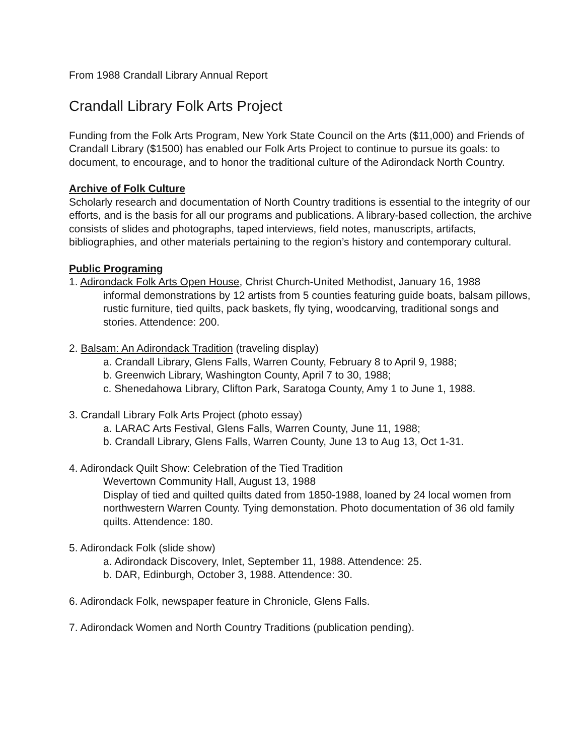From 1988 Crandall Library Annual Report
Crandall Library Folk Arts Project
Funding from the Folk Arts Program, New York State Council on the Arts ($11,000) and Friends of Crandall Library ($1500) has enabled our Folk Arts Project to continue to pursue its goals: to document, to encourage, and to honor the traditional culture of the Adirondack North Country.
Archive of Folk Culture
Scholarly research and documentation of North Country traditions is essential to the integrity of our efforts, and is the basis for all our programs and publications. A library-based collection, the archive consists of slides and photographs, taped interviews, field notes, manuscripts, artifacts, bibliographies, and other materials pertaining to the region’s history and contemporary cultural.
Public Programing
1. Adirondack Folk Arts Open House, Christ Church-United Methodist, January 16, 1988
informal demonstrations by 12 artists from 5 counties featuring guide boats, balsam pillows, rustic furniture, tied quilts, pack baskets, fly tying, woodcarving, traditional songs and stories. Attendence: 200.
2. Balsam: An Adirondack Tradition (traveling display)
a. Crandall Library, Glens Falls, Warren County, February 8 to April 9, 1988;
b. Greenwich Library, Washington County, April 7 to 30, 1988;
c. Shenedahowa Library, Clifton Park, Saratoga County, Amy 1 to June 1, 1988.
3. Crandall Library Folk Arts Project (photo essay)
a. LARAC Arts Festival, Glens Falls, Warren County, June 11, 1988;
b. Crandall Library, Glens Falls, Warren County, June 13 to Aug 13, Oct 1-31.
4. Adirondack Quilt Show: Celebration of the Tied Tradition
Wevertown Community Hall, August 13, 1988
Display of tied and quilted quilts dated from 1850-1988, loaned by 24 local women from northwestern Warren County. Tying demonstation. Photo documentation of 36 old family quilts. Attendence: 180.
5. Adirondack Folk (slide show)
a. Adirondack Discovery, Inlet, September 11, 1988. Attendence: 25.
b. DAR, Edinburgh, October 3, 1988. Attendence: 30.
6. Adirondack Folk, newspaper feature in Chronicle, Glens Falls.
7. Adirondack Women and North Country Traditions (publication pending).